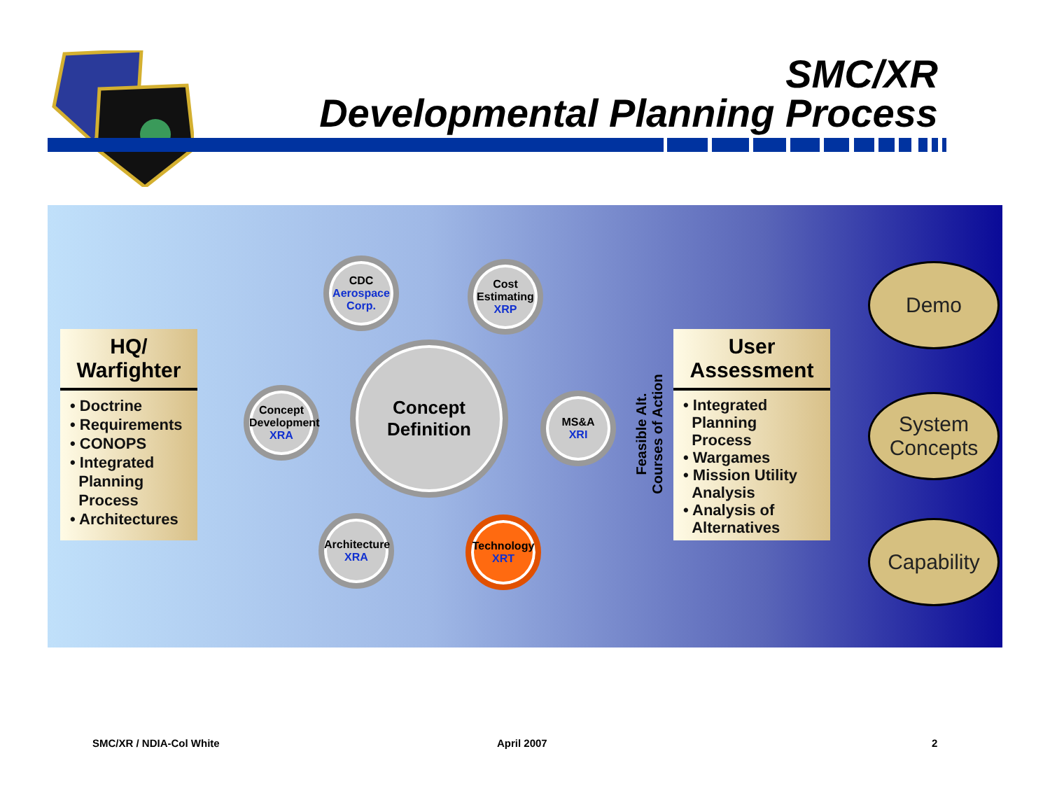SMC/XR
Developmental Planning Process
HQ/
Warfighter
• Doctrine
• Requirements
• CONOPS
• Integrated
Planning
Process
• Architectures
Concept
Definition
CDC
Aerospace Corp.
Cost Estimating
XRP
Concept Development
XRA
MS&A
XRI
Architecture
XRA
Technology
XRT
Feasible Alt.
Courses of Action
User
Assessment
• Integrated
Planning
Process
• Wargames
• Mission Utility
Analysis
• Analysis of
Alternatives
Demo
System
Concepts
Capability
SMC/XR / NDIA-Col White April 2007 2